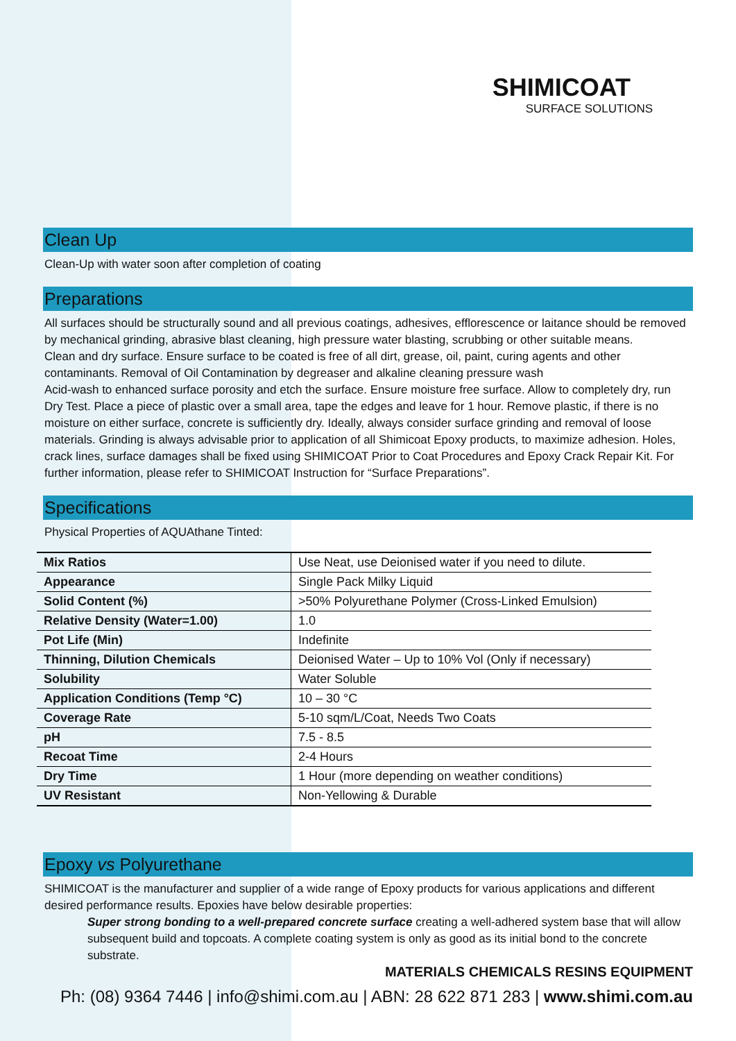SHIMICOAT
SURFACE SOLUTIONS
Clean Up
Clean-Up with water soon after completion of coating
Preparations
All surfaces should be structurally sound and all previous coatings, adhesives, efflorescence or laitance should be removed by mechanical grinding, abrasive blast cleaning, high pressure water blasting, scrubbing or other suitable means.
Clean and dry surface. Ensure surface to be coated is free of all dirt, grease, oil, paint, curing agents and other contaminants. Removal of Oil Contamination by degreaser and alkaline cleaning pressure wash
Acid-wash to enhanced surface porosity and etch the surface. Ensure moisture free surface. Allow to completely dry, run Dry Test. Place a piece of plastic over a small area, tape the edges and leave for 1 hour. Remove plastic, if there is no moisture on either surface, concrete is sufficiently dry. Ideally, always consider surface grinding and removal of loose materials. Grinding is always advisable prior to application of all Shimicoat Epoxy products, to maximize adhesion. Holes, crack lines, surface damages shall be fixed using SHIMICOAT Prior to Coat Procedures and Epoxy Crack Repair Kit. For further information, please refer to SHIMICOAT Instruction for “Surface Preparations”.
Specifications
Physical Properties of AQUAthane Tinted:
| Mix Ratios | Use Neat, use Deionised water if you need to dilute. |
| Appearance | Single Pack Milky Liquid |
| Solid Content (%) | >50% Polyurethane Polymer (Cross-Linked Emulsion) |
| Relative Density (Water=1.00) | 1.0 |
| Pot Life (Min) | Indefinite |
| Thinning, Dilution Chemicals | Deionised Water – Up to 10% Vol (Only if necessary) |
| Solubility | Water Soluble |
| Application Conditions (Temp °C) | 10 – 30 °C |
| Coverage Rate | 5-10 sqm/L/Coat, Needs Two Coats |
| pH | 7.5 - 8.5 |
| Recoat Time | 2-4 Hours |
| Dry Time | 1 Hour (more depending on weather conditions) |
| UV Resistant | Non-Yellowing & Durable |
Epoxy vs Polyurethane
SHIMICOAT is the manufacturer and supplier of a wide range of Epoxy products for various applications and different desired performance results. Epoxies have below desirable properties:
Super strong bonding to a well-prepared concrete surface creating a well-adhered system base that will allow subsequent build and topcoats. A complete coating system is only as good as its initial bond to the concrete substrate.
MATERIALS CHEMICALS RESINS EQUIPMENT
Ph: (08) 9364 7446 | info@shimi.com.au | ABN: 28 622 871 283 | www.shimi.com.au